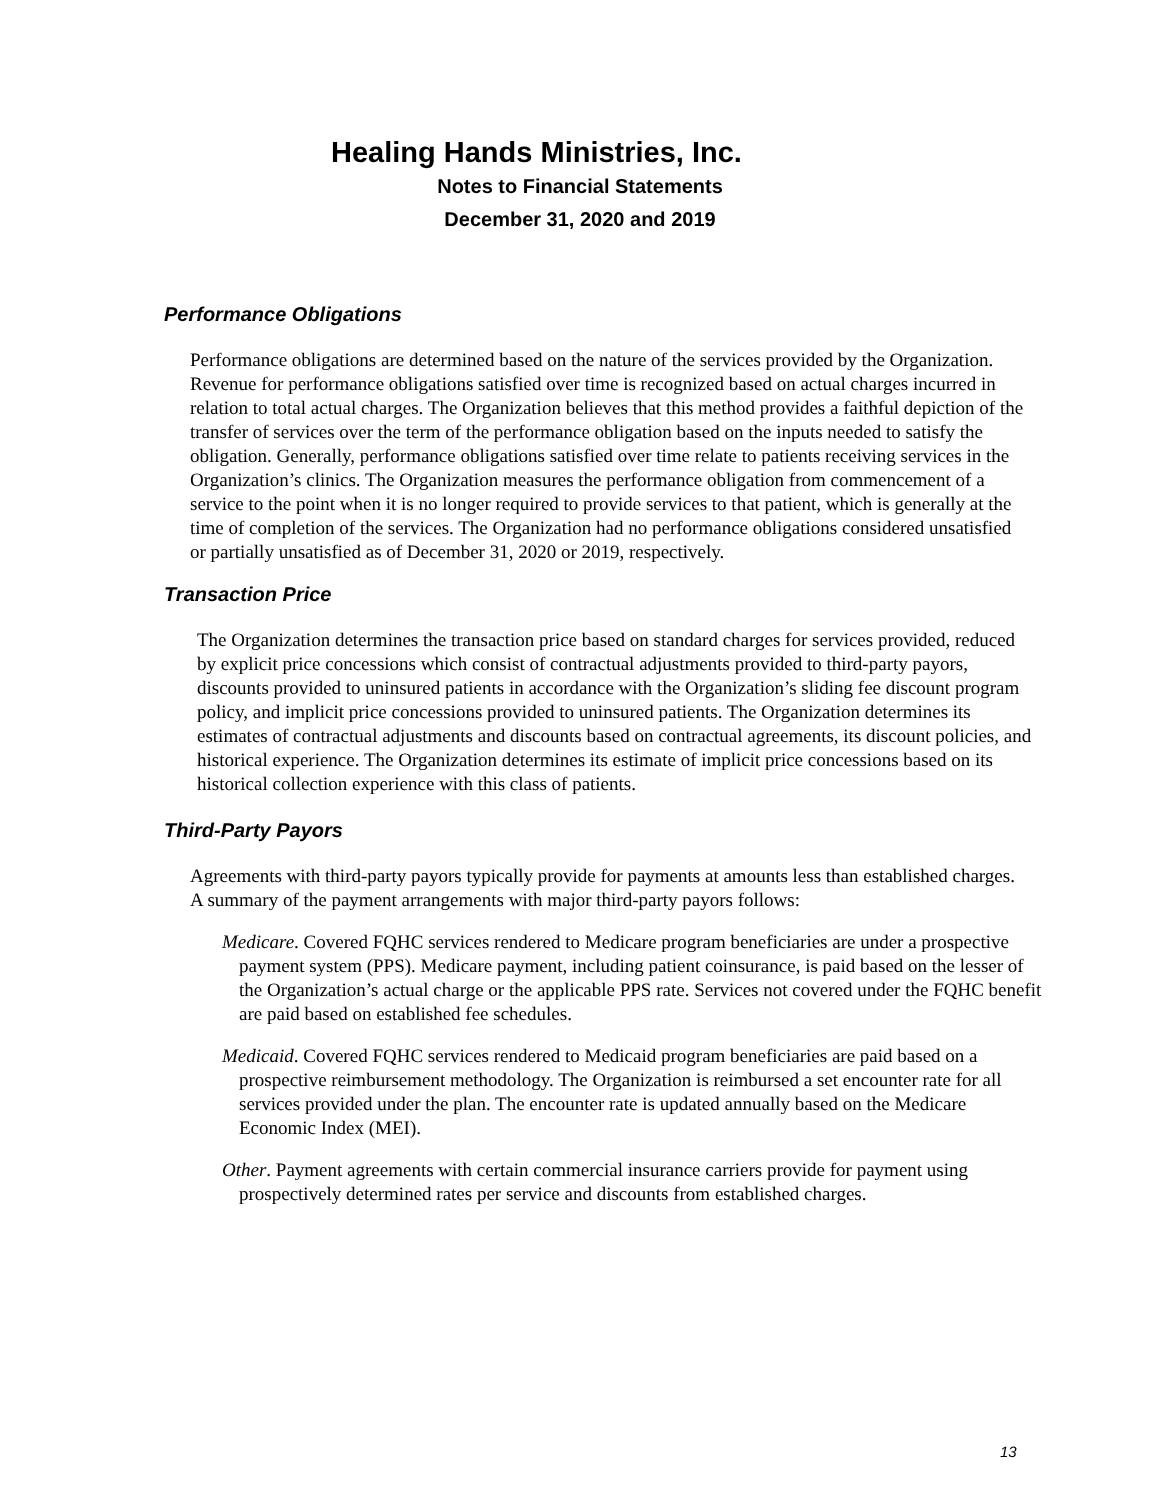Healing Hands Ministries, Inc.
Notes to Financial Statements
December 31, 2020 and 2019
Performance Obligations
Performance obligations are determined based on the nature of the services provided by the Organization. Revenue for performance obligations satisfied over time is recognized based on actual charges incurred in relation to total actual charges. The Organization believes that this method provides a faithful depiction of the transfer of services over the term of the performance obligation based on the inputs needed to satisfy the obligation. Generally, performance obligations satisfied over time relate to patients receiving services in the Organization’s clinics. The Organization measures the performance obligation from commencement of a service to the point when it is no longer required to provide services to that patient, which is generally at the time of completion of the services. The Organization had no performance obligations considered unsatisfied or partially unsatisfied as of December 31, 2020 or 2019, respectively.
Transaction Price
The Organization determines the transaction price based on standard charges for services provided, reduced by explicit price concessions which consist of contractual adjustments provided to third-party payors, discounts provided to uninsured patients in accordance with the Organization’s sliding fee discount program policy, and implicit price concessions provided to uninsured patients. The Organization determines its estimates of contractual adjustments and discounts based on contractual agreements, its discount policies, and historical experience. The Organization determines its estimate of implicit price concessions based on its historical collection experience with this class of patients.
Third-Party Payors
Agreements with third-party payors typically provide for payments at amounts less than established charges. A summary of the payment arrangements with major third-party payors follows:
Medicare. Covered FQHC services rendered to Medicare program beneficiaries are under a prospective payment system (PPS). Medicare payment, including patient coinsurance, is paid based on the lesser of the Organization’s actual charge or the applicable PPS rate. Services not covered under the FQHC benefit are paid based on established fee schedules.
Medicaid. Covered FQHC services rendered to Medicaid program beneficiaries are paid based on a prospective reimbursement methodology. The Organization is reimbursed a set encounter rate for all services provided under the plan. The encounter rate is updated annually based on the Medicare Economic Index (MEI).
Other. Payment agreements with certain commercial insurance carriers provide for payment using prospectively determined rates per service and discounts from established charges.
13